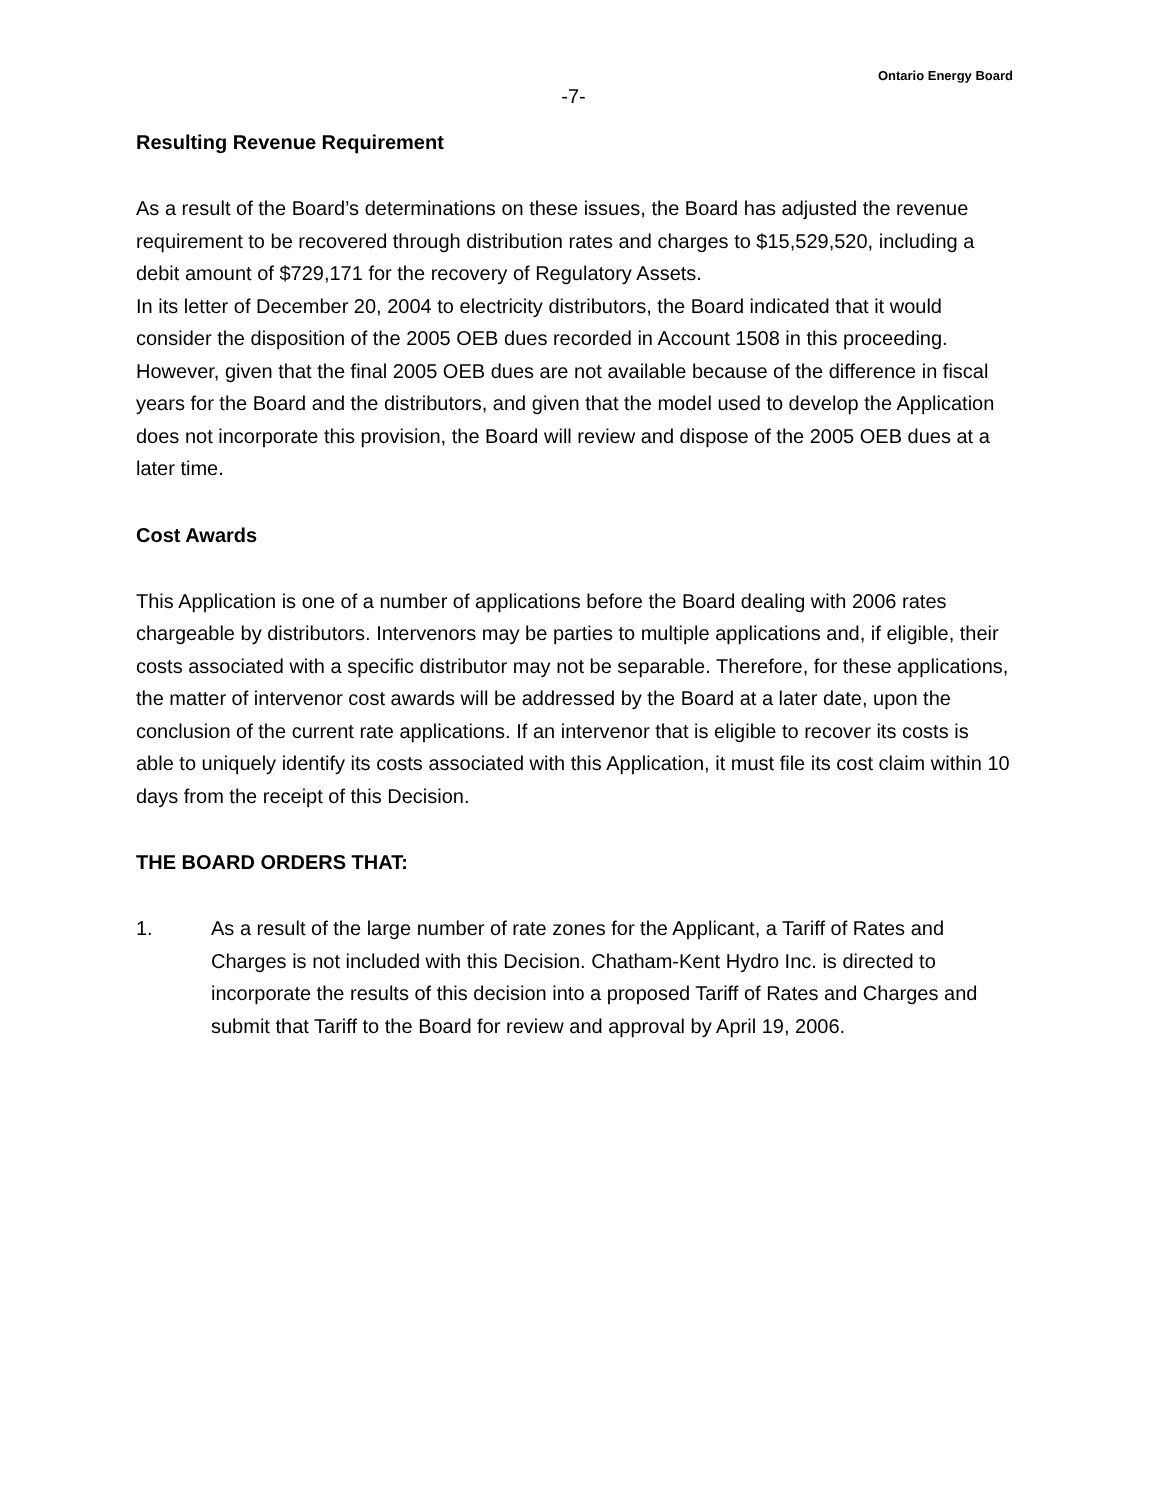Ontario Energy Board
-7-
Resulting Revenue Requirement
As a result of the Board’s determinations on these issues, the Board has adjusted the revenue requirement to be recovered through distribution rates and charges to $15,529,520, including a debit amount of $729,171 for the recovery of Regulatory Assets.
In its letter of December 20, 2004 to electricity distributors, the Board indicated that it would consider the disposition of the 2005 OEB dues recorded in Account 1508 in this proceeding. However, given that the final 2005 OEB dues are not available because of the difference in fiscal years for the Board and the distributors, and given that the model used to develop the Application does not incorporate this provision, the Board will review and dispose of the 2005 OEB dues at a later time.
Cost Awards
This Application is one of a number of applications before the Board dealing with 2006 rates chargeable by distributors. Intervenors may be parties to multiple applications and, if eligible, their costs associated with a specific distributor may not be separable. Therefore, for these applications, the matter of intervenor cost awards will be addressed by the Board at a later date, upon the conclusion of the current rate applications. If an intervenor that is eligible to recover its costs is able to uniquely identify its costs associated with this Application, it must file its cost claim within 10 days from the receipt of this Decision.
THE BOARD ORDERS THAT:
1. As a result of the large number of rate zones for the Applicant, a Tariff of Rates and Charges is not included with this Decision. Chatham-Kent Hydro Inc. is directed to incorporate the results of this decision into a proposed Tariff of Rates and Charges and submit that Tariff to the Board for review and approval by April 19, 2006.